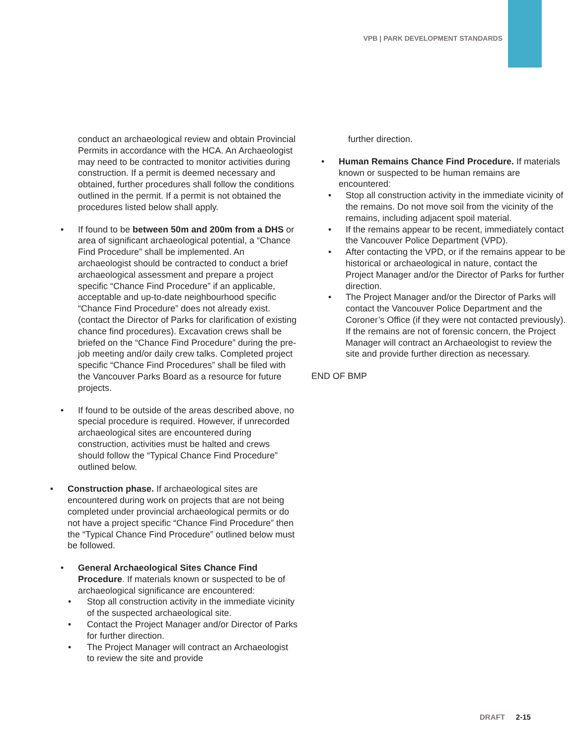VPB | PARK DEVELOPMENT STANDARDS
conduct an archaeological review and obtain Provincial Permits in accordance with the HCA. An Archaeologist may need to be contracted to monitor activities during construction. If a permit is deemed necessary and obtained, further procedures shall follow the conditions outlined in the permit. If a permit is not obtained the procedures listed below shall apply.
• If found to be between 50m and 200m from a DHS or area of significant archaeological potential, a “Chance Find Procedure” shall be implemented. An archaeologist should be contracted to conduct a brief archaeological assessment and prepare a project specific “Chance Find Procedure” if an applicable, acceptable and up-to-date neighbourhood specific “Chance Find Procedure” does not already exist. (contact the Director of Parks for clarification of existing chance find procedures). Excavation crews shall be briefed on the “Chance Find Procedure” during the pre-job meeting and/or daily crew talks. Completed project specific “Chance Find Procedures” shall be filed with the Vancouver Parks Board as a resource for future projects.
• If found to be outside of the areas described above, no special procedure is required. However, if unrecorded archaeological sites are encountered during construction, activities must be halted and crews should follow the “Typical Chance Find Procedure” outlined below.
• Construction phase. If archaeological sites are encountered during work on projects that are not being completed under provincial archaeological permits or do not have a project specific “Chance Find Procedure” then the “Typical Chance Find Procedure” outlined below must be followed.
• General Archaeological Sites Chance Find Procedure. If materials known or suspected to be of archaeological significance are encountered:
• Stop all construction activity in the immediate vicinity of the suspected archaeological site.
• Contact the Project Manager and/or Director of Parks for further direction.
• The Project Manager will contract an Archaeologist to review the site and provide
further direction.
• Human Remains Chance Find Procedure. If materials known or suspected to be human remains are encountered:
• Stop all construction activity in the immediate vicinity of the remains. Do not move soil from the vicinity of the remains, including adjacent spoil material.
• If the remains appear to be recent, immediately contact the Vancouver Police Department (VPD).
• After contacting the VPD, or if the remains appear to be historical or archaeological in nature, contact the Project Manager and/or the Director of Parks for further direction.
• The Project Manager and/or the Director of Parks will contact the Vancouver Police Department and the Coroner’s Office (if they were not contacted previously). If the remains are not of forensic concern, the Project Manager will contract an Archaeologist to review the site and provide further direction as necessary.
END OF BMP
DRAFT 2-15